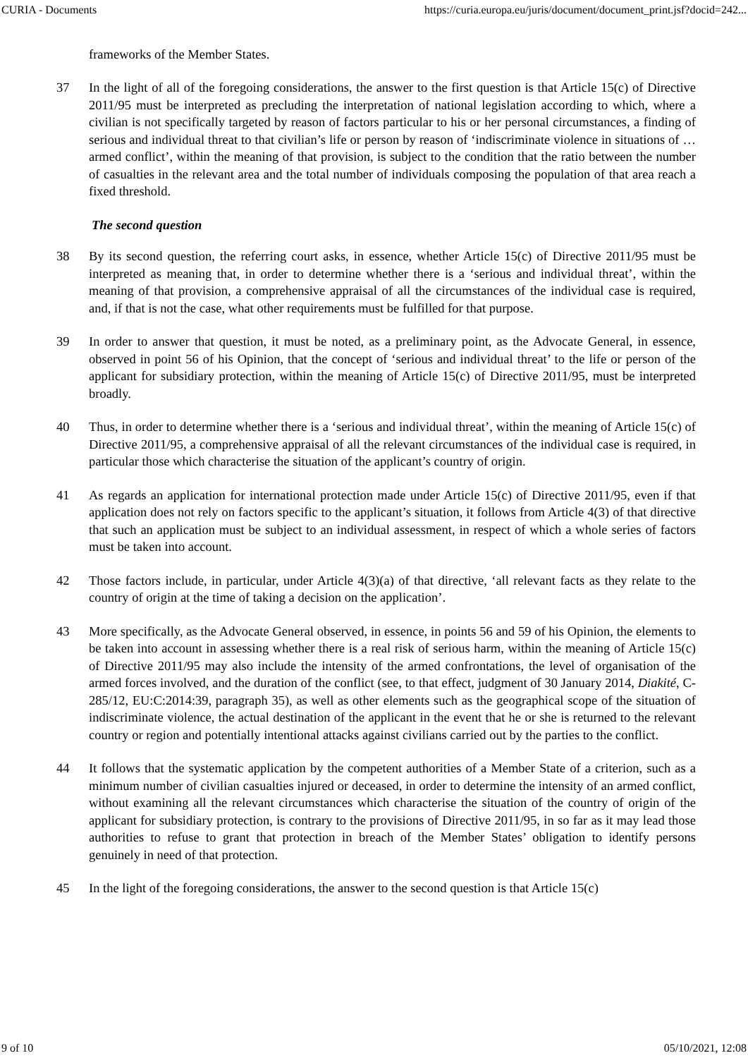CURIA - Documents https://curia.europa.eu/juris/document/document_print.jsf?docid=242...
frameworks of the Member States.
37 In the light of all of the foregoing considerations, the answer to the first question is that Article 15(c) of Directive 2011/95 must be interpreted as precluding the interpretation of national legislation according to which, where a civilian is not specifically targeted by reason of factors particular to his or her personal circumstances, a finding of serious and individual threat to that civilian’s life or person by reason of ‘indiscriminate violence in situations of … armed conflict’, within the meaning of that provision, is subject to the condition that the ratio between the number of casualties in the relevant area and the total number of individuals composing the population of that area reach a fixed threshold.
The second question
38 By its second question, the referring court asks, in essence, whether Article 15(c) of Directive 2011/95 must be interpreted as meaning that, in order to determine whether there is a ‘serious and individual threat’, within the meaning of that provision, a comprehensive appraisal of all the circumstances of the individual case is required, and, if that is not the case, what other requirements must be fulfilled for that purpose.
39 In order to answer that question, it must be noted, as a preliminary point, as the Advocate General, in essence, observed in point 56 of his Opinion, that the concept of ‘serious and individual threat’ to the life or person of the applicant for subsidiary protection, within the meaning of Article 15(c) of Directive 2011/95, must be interpreted broadly.
40 Thus, in order to determine whether there is a ‘serious and individual threat’, within the meaning of Article 15(c) of Directive 2011/95, a comprehensive appraisal of all the relevant circumstances of the individual case is required, in particular those which characterise the situation of the applicant’s country of origin.
41 As regards an application for international protection made under Article 15(c) of Directive 2011/95, even if that application does not rely on factors specific to the applicant’s situation, it follows from Article 4(3) of that directive that such an application must be subject to an individual assessment, in respect of which a whole series of factors must be taken into account.
42 Those factors include, in particular, under Article 4(3)(a) of that directive, ‘all relevant facts as they relate to the country of origin at the time of taking a decision on the application’.
43 More specifically, as the Advocate General observed, in essence, in points 56 and 59 of his Opinion, the elements to be taken into account in assessing whether there is a real risk of serious harm, within the meaning of Article 15(c) of Directive 2011/95 may also include the intensity of the armed confrontations, the level of organisation of the armed forces involved, and the duration of the conflict (see, to that effect, judgment of 30 January 2014, Diakité, C-285/12, EU:C:2014:39, paragraph 35), as well as other elements such as the geographical scope of the situation of indiscriminate violence, the actual destination of the applicant in the event that he or she is returned to the relevant country or region and potentially intentional attacks against civilians carried out by the parties to the conflict.
44 It follows that the systematic application by the competent authorities of a Member State of a criterion, such as a minimum number of civilian casualties injured or deceased, in order to determine the intensity of an armed conflict, without examining all the relevant circumstances which characterise the situation of the country of origin of the applicant for subsidiary protection, is contrary to the provisions of Directive 2011/95, in so far as it may lead those authorities to refuse to grant that protection in breach of the Member States’ obligation to identify persons genuinely in need of that protection.
45 In the light of the foregoing considerations, the answer to the second question is that Article 15(c)
9 of 10 05/10/2021, 12:08